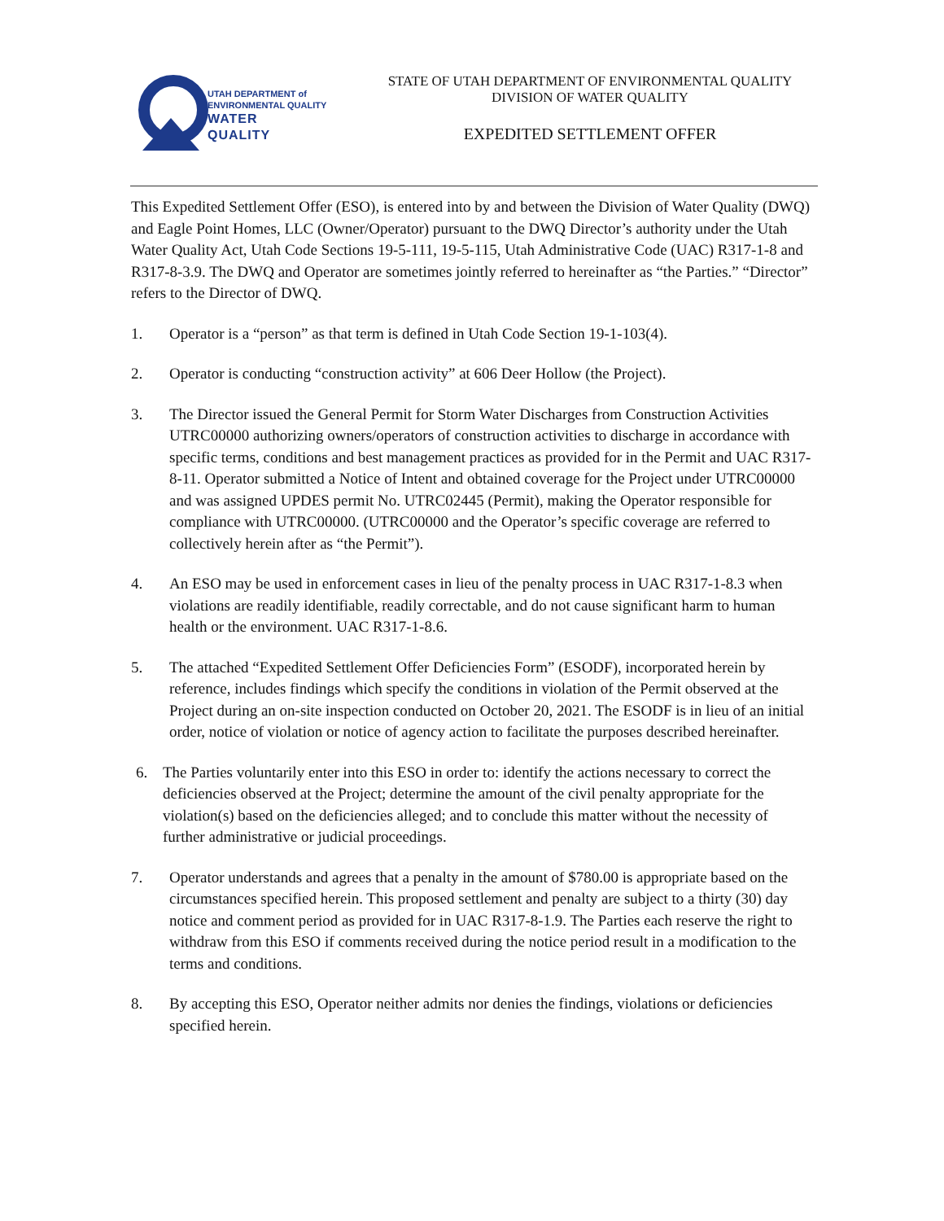UTAH DEPARTMENT of
ENVIRONMENTAL QUALITY
WATER
QUALITY
STATE OF UTAH DEPARTMENT OF ENVIRONMENTAL QUALITY
DIVISION OF WATER QUALITY
EXPEDITED SETTLEMENT OFFER
This Expedited Settlement Offer (ESO), is entered into by and between the Division of Water Quality (DWQ) and Eagle Point Homes, LLC (Owner/Operator) pursuant to the DWQ Director’s authority under the Utah Water Quality Act, Utah Code Sections 19-5-111, 19-5-115, Utah Administrative Code (UAC) R317-1-8 and R317-8-3.9. The DWQ and Operator are sometimes jointly referred to hereinafter as “the Parties.” “Director” refers to the Director of DWQ.
1. Operator is a “person” as that term is defined in Utah Code Section 19-1-103(4).
2. Operator is conducting “construction activity” at 606 Deer Hollow (the Project).
3. The Director issued the General Permit for Storm Water Discharges from Construction Activities UTRC00000 authorizing owners/operators of construction activities to discharge in accordance with specific terms, conditions and best management practices as provided for in the Permit and UAC R317-8-11. Operator submitted a Notice of Intent and obtained coverage for the Project under UTRC00000 and was assigned UPDES permit No. UTRC02445 (Permit), making the Operator responsible for compliance with UTRC00000. (UTRC00000 and the Operator’s specific coverage are referred to collectively herein after as “the Permit”).
4. An ESO may be used in enforcement cases in lieu of the penalty process in UAC R317-1-8.3 when violations are readily identifiable, readily correctable, and do not cause significant harm to human health or the environment. UAC R317-1-8.6.
5. The attached “Expedited Settlement Offer Deficiencies Form” (ESODF), incorporated herein by reference, includes findings which specify the conditions in violation of the Permit observed at the Project during an on-site inspection conducted on October 20, 2021. The ESODF is in lieu of an initial order, notice of violation or notice of agency action to facilitate the purposes described hereinafter.
6. The Parties voluntarily enter into this ESO in order to: identify the actions necessary to correct the deficiencies observed at the Project; determine the amount of the civil penalty appropriate for the violation(s) based on the deficiencies alleged; and to conclude this matter without the necessity of further administrative or judicial proceedings.
7. Operator understands and agrees that a penalty in the amount of $780.00 is appropriate based on the circumstances specified herein. This proposed settlement and penalty are subject to a thirty (30) day notice and comment period as provided for in UAC R317-8-1.9. The Parties each reserve the right to withdraw from this ESO if comments received during the notice period result in a modification to the terms and conditions.
8. By accepting this ESO, Operator neither admits nor denies the findings, violations or deficiencies specified herein.